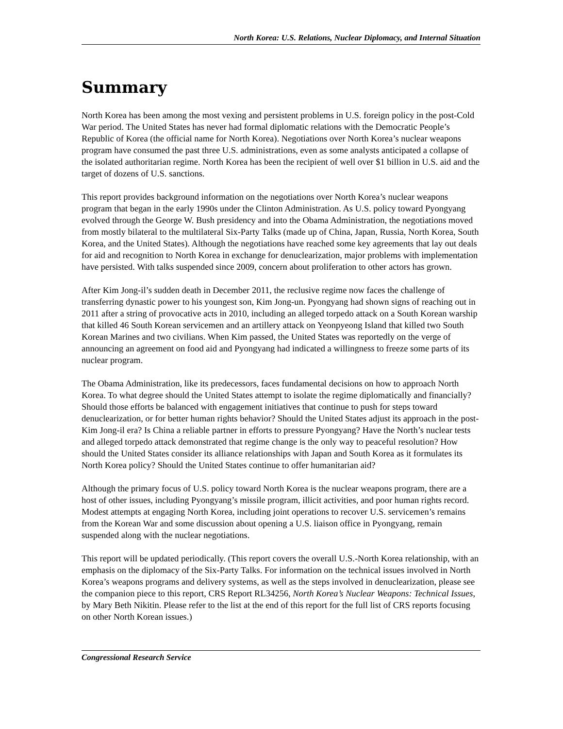North Korea: U.S. Relations, Nuclear Diplomacy, and Internal Situation
Summary
North Korea has been among the most vexing and persistent problems in U.S. foreign policy in the post-Cold War period. The United States has never had formal diplomatic relations with the Democratic People’s Republic of Korea (the official name for North Korea). Negotiations over North Korea’s nuclear weapons program have consumed the past three U.S. administrations, even as some analysts anticipated a collapse of the isolated authoritarian regime. North Korea has been the recipient of well over $1 billion in U.S. aid and the target of dozens of U.S. sanctions.
This report provides background information on the negotiations over North Korea’s nuclear weapons program that began in the early 1990s under the Clinton Administration. As U.S. policy toward Pyongyang evolved through the George W. Bush presidency and into the Obama Administration, the negotiations moved from mostly bilateral to the multilateral Six-Party Talks (made up of China, Japan, Russia, North Korea, South Korea, and the United States). Although the negotiations have reached some key agreements that lay out deals for aid and recognition to North Korea in exchange for denuclearization, major problems with implementation have persisted. With talks suspended since 2009, concern about proliferation to other actors has grown.
After Kim Jong-il’s sudden death in December 2011, the reclusive regime now faces the challenge of transferring dynastic power to his youngest son, Kim Jong-un. Pyongyang had shown signs of reaching out in 2011 after a string of provocative acts in 2010, including an alleged torpedo attack on a South Korean warship that killed 46 South Korean servicemen and an artillery attack on Yeonpyeong Island that killed two South Korean Marines and two civilians. When Kim passed, the United States was reportedly on the verge of announcing an agreement on food aid and Pyongyang had indicated a willingness to freeze some parts of its nuclear program.
The Obama Administration, like its predecessors, faces fundamental decisions on how to approach North Korea. To what degree should the United States attempt to isolate the regime diplomatically and financially? Should those efforts be balanced with engagement initiatives that continue to push for steps toward denuclearization, or for better human rights behavior? Should the United States adjust its approach in the post-Kim Jong-il era? Is China a reliable partner in efforts to pressure Pyongyang? Have the North’s nuclear tests and alleged torpedo attack demonstrated that regime change is the only way to peaceful resolution? How should the United States consider its alliance relationships with Japan and South Korea as it formulates its North Korea policy? Should the United States continue to offer humanitarian aid?
Although the primary focus of U.S. policy toward North Korea is the nuclear weapons program, there are a host of other issues, including Pyongyang’s missile program, illicit activities, and poor human rights record. Modest attempts at engaging North Korea, including joint operations to recover U.S. servicemen’s remains from the Korean War and some discussion about opening a U.S. liaison office in Pyongyang, remain suspended along with the nuclear negotiations.
This report will be updated periodically. (This report covers the overall U.S.-North Korea relationship, with an emphasis on the diplomacy of the Six-Party Talks. For information on the technical issues involved in North Korea’s weapons programs and delivery systems, as well as the steps involved in denuclearization, please see the companion piece to this report, CRS Report RL34256, North Korea’s Nuclear Weapons: Technical Issues, by Mary Beth Nikitin. Please refer to the list at the end of this report for the full list of CRS reports focusing on other North Korean issues.)
Congressional Research Service